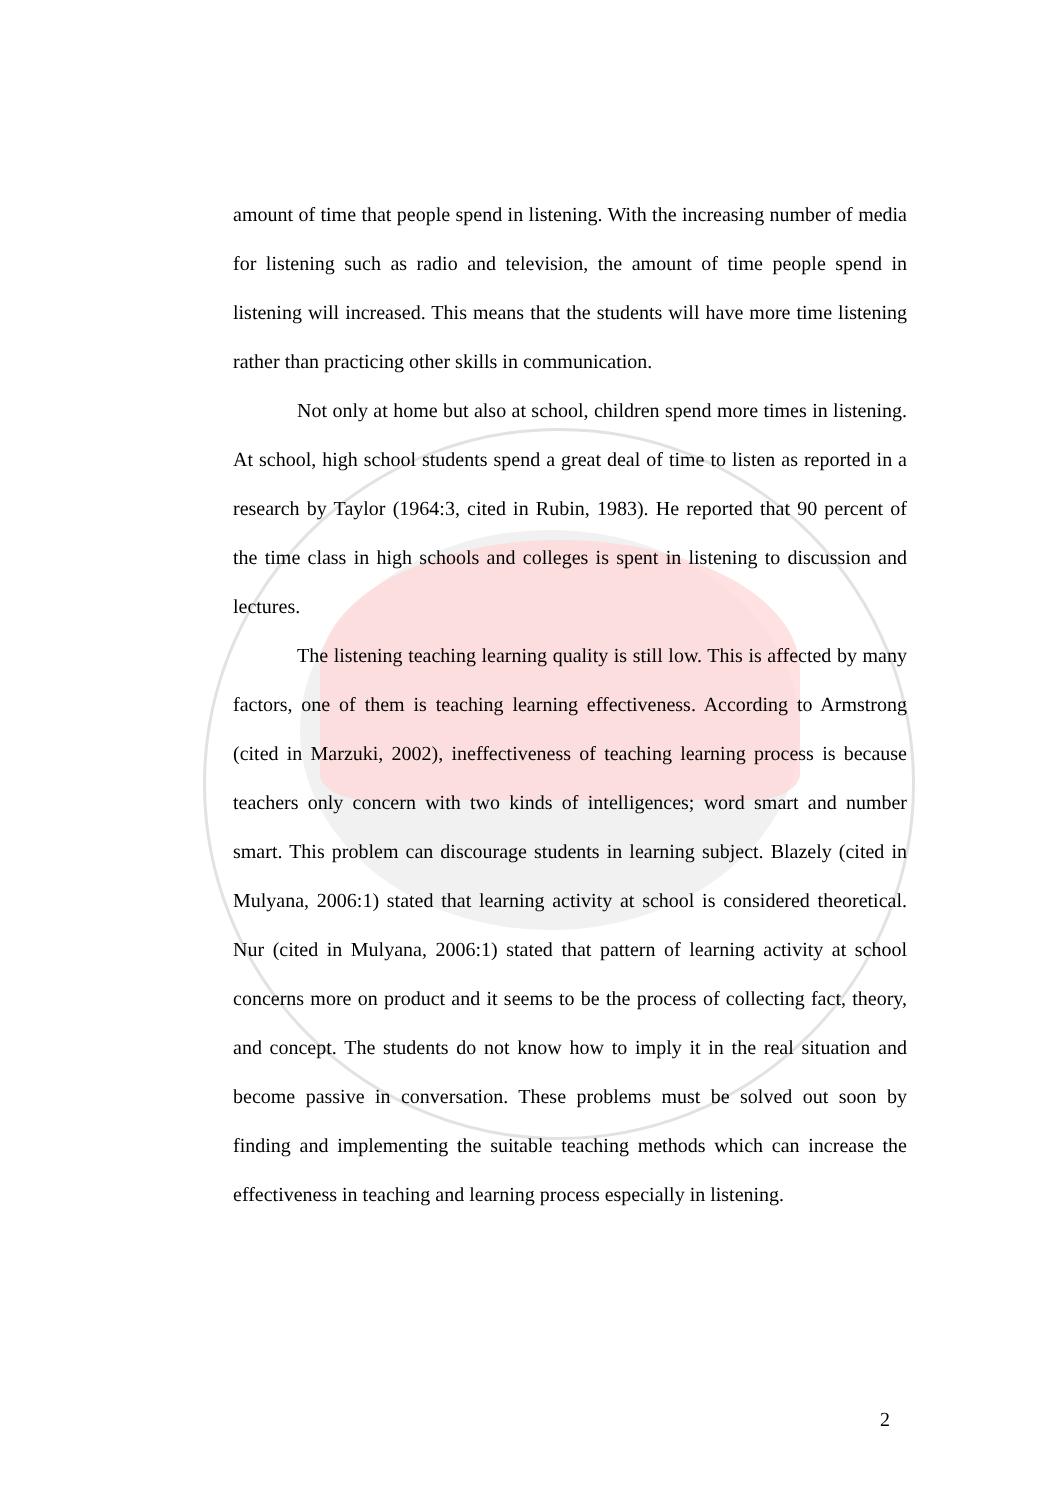amount of time that people spend in listening. With the increasing number of media for listening such as radio and television, the amount of time people spend in listening will increased. This means that the students will have more time listening rather than practicing other skills in communication.
Not only at home but also at school, children spend more times in listening. At school, high school students spend a great deal of time to listen as reported in a research by Taylor (1964:3, cited in Rubin, 1983). He reported that 90 percent of the time class in high schools and colleges is spent in listening to discussion and lectures.
The listening teaching learning quality is still low. This is affected by many factors, one of them is teaching learning effectiveness. According to Armstrong (cited in Marzuki, 2002), ineffectiveness of teaching learning process is because teachers only concern with two kinds of intelligences; word smart and number smart. This problem can discourage students in learning subject. Blazely (cited in Mulyana, 2006:1) stated that learning activity at school is considered theoretical. Nur (cited in Mulyana, 2006:1) stated that pattern of learning activity at school concerns more on product and it seems to be the process of collecting fact, theory, and concept. The students do not know how to imply it in the real situation and become passive in conversation. These problems must be solved out soon by finding and implementing the suitable teaching methods which can increase the effectiveness in teaching and learning process especially in listening.
2